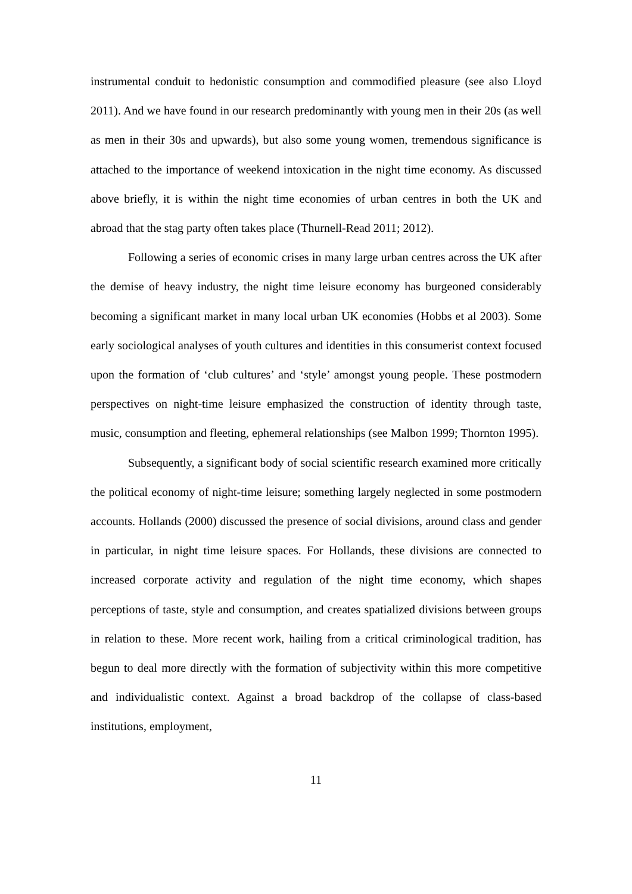instrumental conduit to hedonistic consumption and commodified pleasure (see also Lloyd 2011). And we have found in our research predominantly with young men in their 20s (as well as men in their 30s and upwards), but also some young women, tremendous significance is attached to the importance of weekend intoxication in the night time economy. As discussed above briefly, it is within the night time economies of urban centres in both the UK and abroad that the stag party often takes place (Thurnell-Read 2011; 2012).
Following a series of economic crises in many large urban centres across the UK after the demise of heavy industry, the night time leisure economy has burgeoned considerably becoming a significant market in many local urban UK economies (Hobbs et al 2003). Some early sociological analyses of youth cultures and identities in this consumerist context focused upon the formation of ‘club cultures’ and ‘style’ amongst young people. These postmodern perspectives on night-time leisure emphasized the construction of identity through taste, music, consumption and fleeting, ephemeral relationships (see Malbon 1999; Thornton 1995).
Subsequently, a significant body of social scientific research examined more critically the political economy of night-time leisure; something largely neglected in some postmodern accounts. Hollands (2000) discussed the presence of social divisions, around class and gender in particular, in night time leisure spaces. For Hollands, these divisions are connected to increased corporate activity and regulation of the night time economy, which shapes perceptions of taste, style and consumption, and creates spatialized divisions between groups in relation to these. More recent work, hailing from a critical criminological tradition, has begun to deal more directly with the formation of subjectivity within this more competitive and individualistic context. Against a broad backdrop of the collapse of class-based institutions, employment,
11